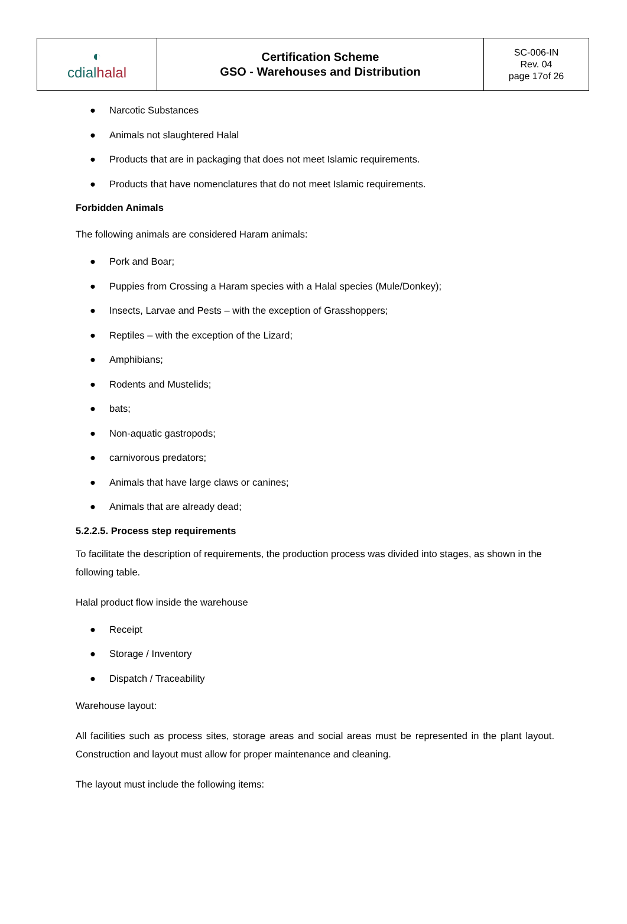| ◐ cdial halal | Certification Scheme GSO - Warehouses and Distribution | SC-006-IN Rev. 04 page 17of 26 |
● Narcotic Substances
● Animals not slaughtered Halal
● Products that are in packaging that does not meet Islamic requirements.
● Products that have nomenclatures that do not meet Islamic requirements.
Forbidden Animals
The following animals are considered Haram animals:
● Pork and Boar;
● Puppies from Crossing a Haram species with a Halal species (Mule/Donkey);
● Insects, Larvae and Pests – with the exception of Grasshoppers;
● Reptiles – with the exception of the Lizard;
● Amphibians;
● Rodents and Mustelids;
● bats;
● Non-aquatic gastropods;
● carnivorous predators;
● Animals that have large claws or canines;
● Animals that are already dead;
5.2.2.5. Process step requirements
To facilitate the description of requirements, the production process was divided into stages, as shown in the following table.
Halal product flow inside the warehouse
● Receipt
● Storage / Inventory
● Dispatch / Traceability
Warehouse layout:
All facilities such as process sites, storage areas and social areas must be represented in the plant layout. Construction and layout must allow for proper maintenance and cleaning.
The layout must include the following items: